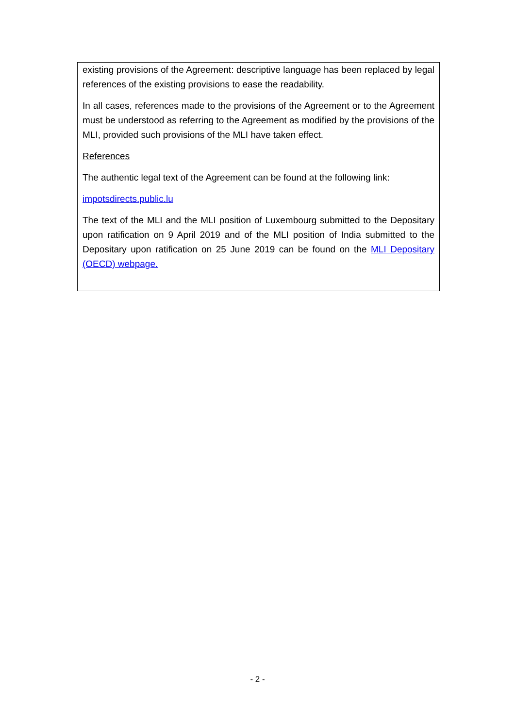existing provisions of the Agreement: descriptive language has been replaced by legal references of the existing provisions to ease the readability.
In all cases, references made to the provisions of the Agreement or to the Agreement must be understood as referring to the Agreement as modified by the provisions of the MLI, provided such provisions of the MLI have taken effect.
References
The authentic legal text of the Agreement can be found at the following link:
impotsdirects.public.lu
The text of the MLI and the MLI position of Luxembourg submitted to the Depositary upon ratification on 9 April 2019 and of the MLI position of India submitted to the Depositary upon ratification on 25 June 2019 can be found on the MLI Depositary (OECD) webpage.
- 2 -